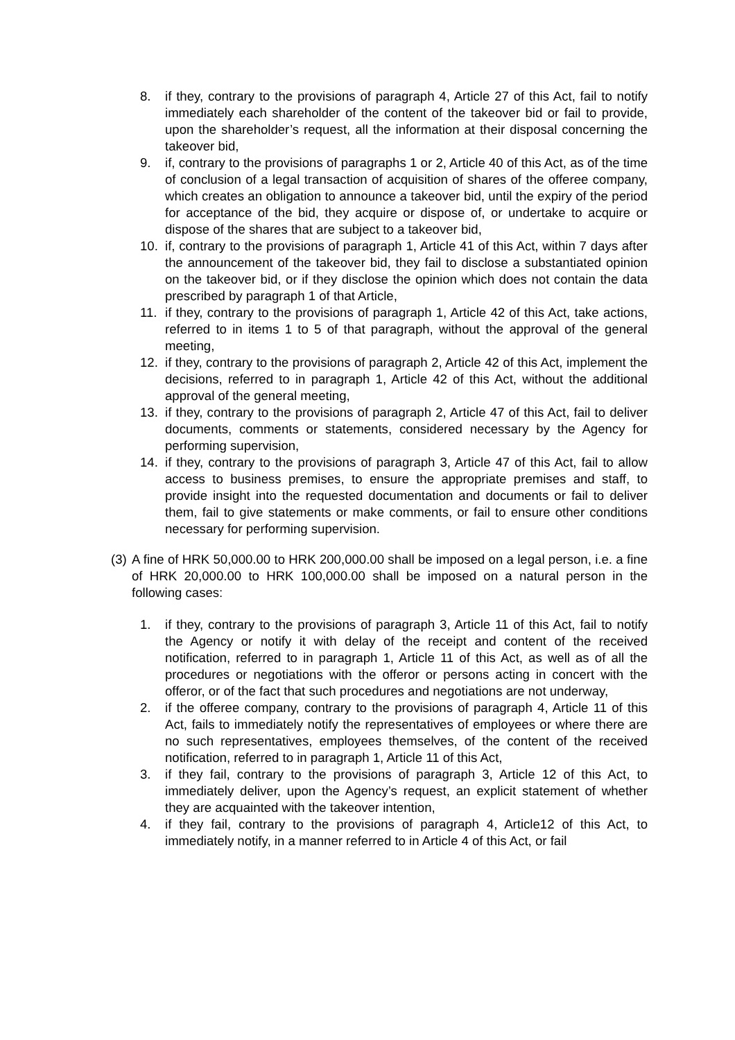8. if they, contrary to the provisions of paragraph 4, Article 27 of this Act, fail to notify immediately each shareholder of the content of the takeover bid or fail to provide, upon the shareholder’s request, all the information at their disposal concerning the takeover bid,
9. if, contrary to the provisions of paragraphs 1 or 2, Article 40 of this Act, as of the time of conclusion of a legal transaction of acquisition of shares of the offeree company, which creates an obligation to announce a takeover bid, until the expiry of the period for acceptance of the bid, they acquire or dispose of, or undertake to acquire or dispose of the shares that are subject to a takeover bid,
10. if, contrary to the provisions of paragraph 1, Article 41 of this Act, within 7 days after the announcement of the takeover bid, they fail to disclose a substantiated opinion on the takeover bid, or if they disclose the opinion which does not contain the data prescribed by paragraph 1 of that Article,
11. if they, contrary to the provisions of paragraph 1, Article 42 of this Act, take actions, referred to in items 1 to 5 of that paragraph, without the approval of the general meeting,
12. if they, contrary to the provisions of paragraph 2, Article 42 of this Act, implement the decisions, referred to in paragraph 1, Article 42 of this Act, without the additional approval of the general meeting,
13. if they, contrary to the provisions of paragraph 2, Article 47 of this Act, fail to deliver documents, comments or statements, considered necessary by the Agency for performing supervision,
14. if they, contrary to the provisions of paragraph 3, Article 47 of this Act, fail to allow access to business premises, to ensure the appropriate premises and staff, to provide insight into the requested documentation and documents or fail to deliver them, fail to give statements or make comments, or fail to ensure other conditions necessary for performing supervision.
(3) A fine of HRK 50,000.00 to HRK 200,000.00 shall be imposed on a legal person, i.e. a fine of HRK 20,000.00 to HRK 100,000.00 shall be imposed on a natural person in the following cases:
1. if they, contrary to the provisions of paragraph 3, Article 11 of this Act, fail to notify the Agency or notify it with delay of the receipt and content of the received notification, referred to in paragraph 1, Article 11 of this Act, as well as of all the procedures or negotiations with the offeror or persons acting in concert with the offeror, or of the fact that such procedures and negotiations are not underway,
2. if the offeree company, contrary to the provisions of paragraph 4, Article 11 of this Act, fails to immediately notify the representatives of employees or where there are no such representatives, employees themselves, of the content of the received notification, referred to in paragraph 1, Article 11 of this Act,
3. if they fail, contrary to the provisions of paragraph 3, Article 12 of this Act, to immediately deliver, upon the Agency’s request, an explicit statement of whether they are acquainted with the takeover intention,
4. if they fail, contrary to the provisions of paragraph 4, Article12 of this Act, to immediately notify, in a manner referred to in Article 4 of this Act, or fail